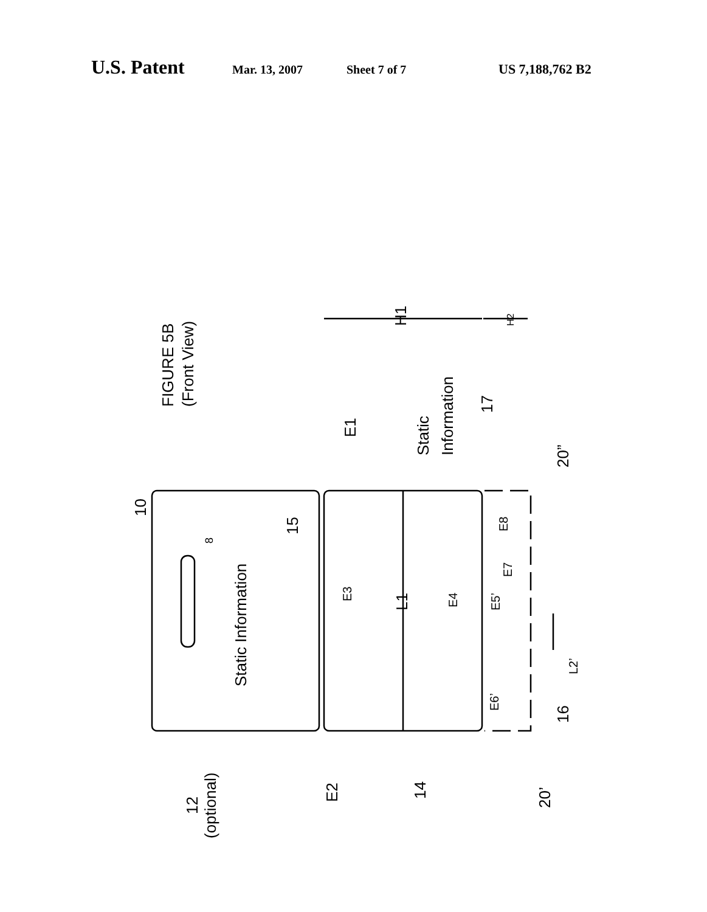U.S. Patent Mar. 13, 2007 Sheet 7 of 7 US 7,188,762 B2
FIGURE 5B
(Front View)
Static Information
Static
Information
H1
H2
10
8
15
E1
E3
L1
E4
E5’
E7
E8
17
20”
E6’
L2’
16
12
(optional)
E2
14
20’